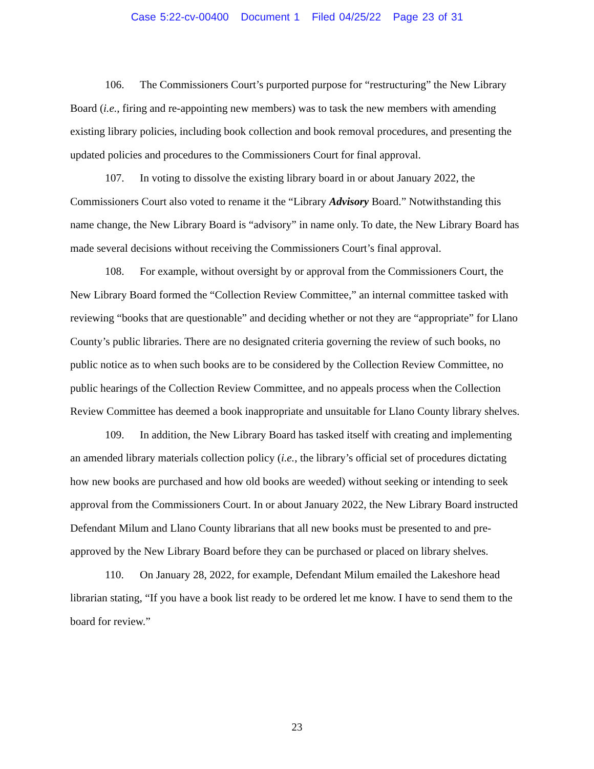Case 5:22-cv-00400 Document 1 Filed 04/25/22 Page 23 of 31
106. The Commissioners Court’s purported purpose for “restructuring” the New Library Board (i.e., firing and re-appointing new members) was to task the new members with amending existing library policies, including book collection and book removal procedures, and presenting the updated policies and procedures to the Commissioners Court for final approval.
107. In voting to dissolve the existing library board in or about January 2022, the Commissioners Court also voted to rename it the “Library Advisory Board.” Notwithstanding this name change, the New Library Board is “advisory” in name only. To date, the New Library Board has made several decisions without receiving the Commissioners Court’s final approval.
108. For example, without oversight by or approval from the Commissioners Court, the New Library Board formed the “Collection Review Committee,” an internal committee tasked with reviewing “books that are questionable” and deciding whether or not they are “appropriate” for Llano County’s public libraries. There are no designated criteria governing the review of such books, no public notice as to when such books are to be considered by the Collection Review Committee, no public hearings of the Collection Review Committee, and no appeals process when the Collection Review Committee has deemed a book inappropriate and unsuitable for Llano County library shelves.
109. In addition, the New Library Board has tasked itself with creating and implementing an amended library materials collection policy (i.e., the library’s official set of procedures dictating how new books are purchased and how old books are weeded) without seeking or intending to seek approval from the Commissioners Court. In or about January 2022, the New Library Board instructed Defendant Milum and Llano County librarians that all new books must be presented to and pre-approved by the New Library Board before they can be purchased or placed on library shelves.
110. On January 28, 2022, for example, Defendant Milum emailed the Lakeshore head librarian stating, “If you have a book list ready to be ordered let me know. I have to send them to the board for review.”
23